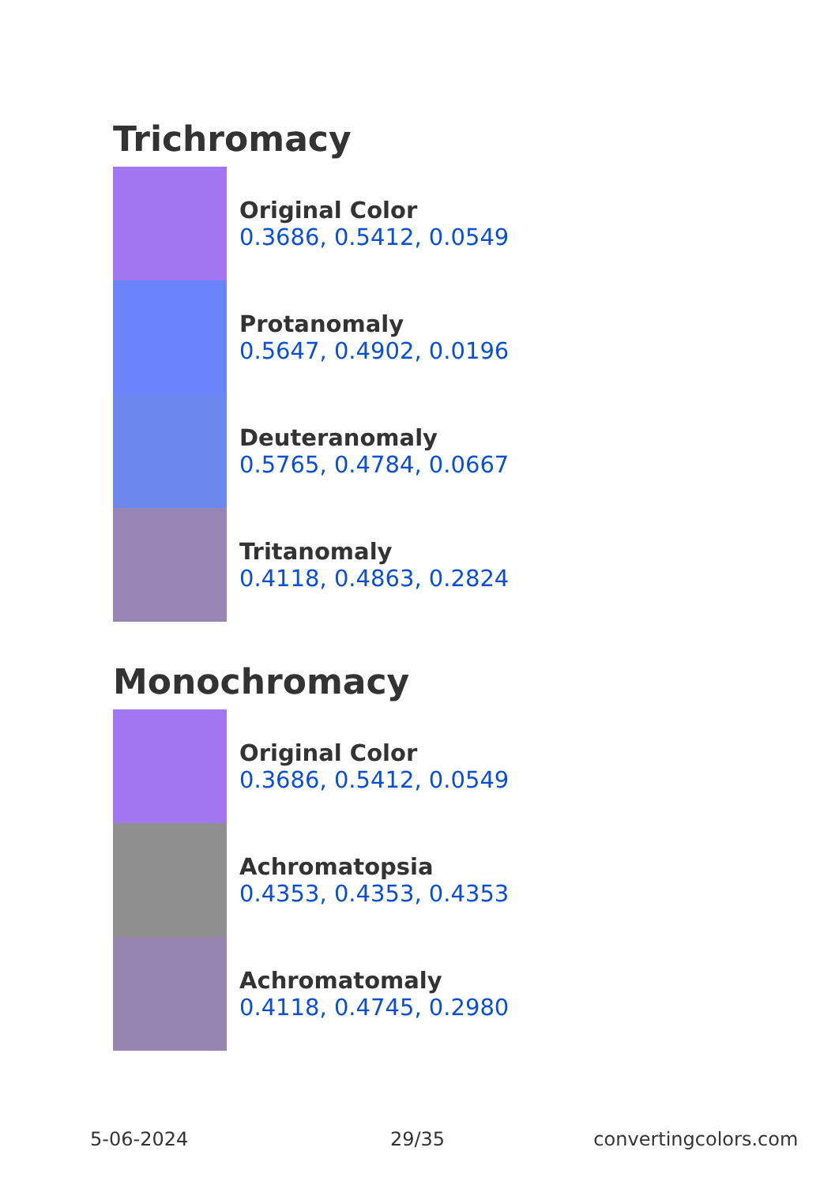Trichromacy
Original Color
0.3686, 0.5412, 0.0549
Protanomaly
0.5647, 0.4902, 0.0196
Deuteranomaly
0.5765, 0.4784, 0.0667
Tritanomaly
0.4118, 0.4863, 0.2824
Monochromacy
Original Color
0.3686, 0.5412, 0.0549
Achromatopsia
0.4353, 0.4353, 0.4353
Achromatomaly
0.4118, 0.4745, 0.2980
5-06-2024 29/35 convertingcolors.com